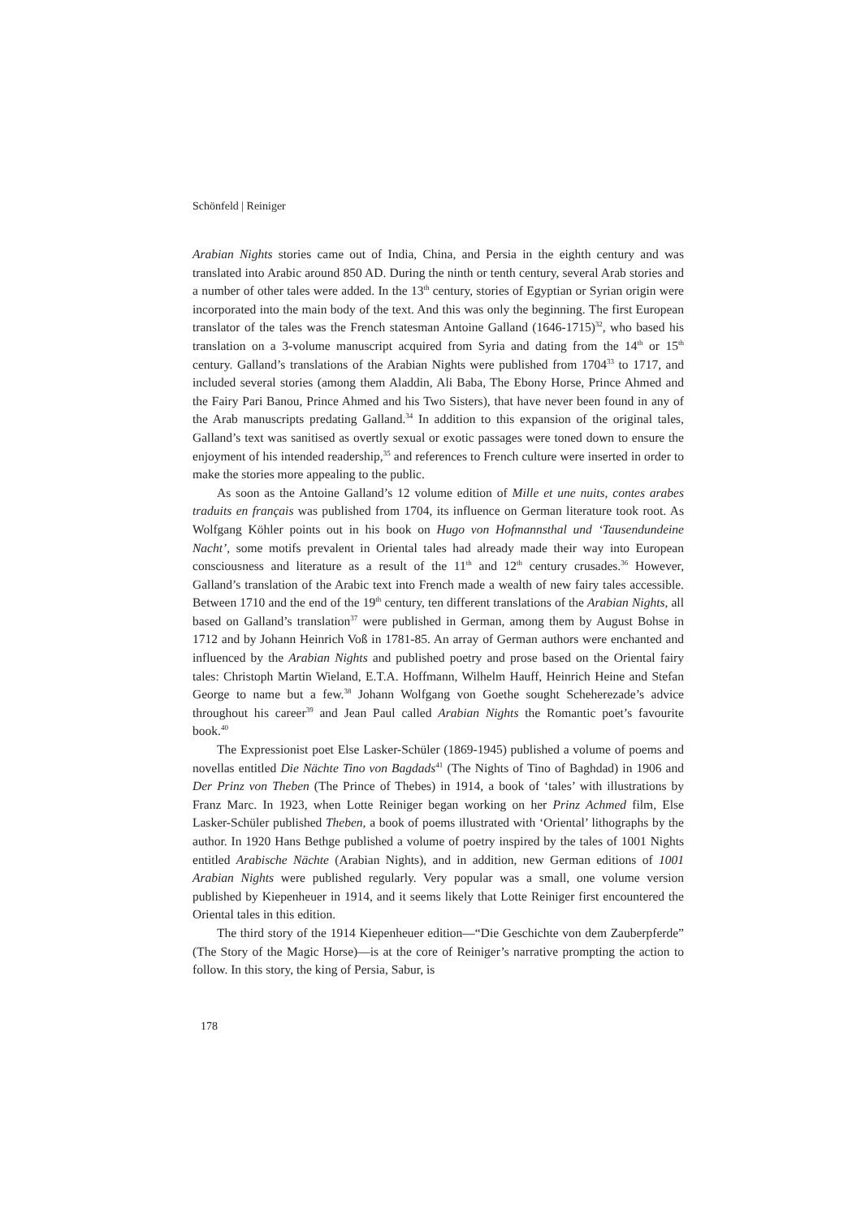Schönfeld | Reiniger
Arabian Nights stories came out of India, China, and Persia in the eighth century and was translated into Arabic around 850 AD. During the ninth or tenth century, several Arab stories and a number of other tales were added. In the 13<sup>th</sup> century, stories of Egyptian or Syrian origin were incorporated into the main body of the text. And this was only the beginning. The first European translator of the tales was the French statesman Antoine Galland (1646-1715)<sup>32</sup>, who based his translation on a 3-volume manuscript acquired from Syria and dating from the 14<sup>th</sup> or 15<sup>th</sup> century. Galland’s translations of the Arabian Nights were published from 1704<sup>33</sup> to 1717, and included several stories (among them Aladdin, Ali Baba, The Ebony Horse, Prince Ahmed and the Fairy Pari Banou, Prince Ahmed and his Two Sisters), that have never been found in any of the Arab manuscripts predating Galland.<sup>34</sup> In addition to this expansion of the original tales, Galland’s text was sanitised as overtly sexual or exotic passages were toned down to ensure the enjoyment of his intended readership,<sup>35</sup> and references to French culture were inserted in order to make the stories more appealing to the public.
As soon as the Antoine Galland’s 12 volume edition of Mille et une nuits, contes arabes traduits en français was published from 1704, its influence on German literature took root. As Wolfgang Köhler points out in his book on Hugo von Hofmannsthal und ‘Tausendundeine Nacht’, some motifs prevalent in Oriental tales had already made their way into European consciousness and literature as a result of the 11<sup>th</sup> and 12<sup>th</sup> century crusades.<sup>36</sup> However, Galland’s translation of the Arabic text into French made a wealth of new fairy tales accessible. Between 1710 and the end of the 19<sup>th</sup> century, ten different translations of the Arabian Nights, all based on Galland’s translation<sup>37</sup> were published in German, among them by August Bohse in 1712 and by Johann Heinrich Voß in 1781-85. An array of German authors were enchanted and influenced by the Arabian Nights and published poetry and prose based on the Oriental fairy tales: Christoph Martin Wieland, E.T.A. Hoffmann, Wilhelm Hauff, Heinrich Heine and Stefan George to name but a few.<sup>38</sup> Johann Wolfgang von Goethe sought Scheherezade’s advice throughout his career<sup>39</sup> and Jean Paul called Arabian Nights the Romantic poet’s favourite book.<sup>40</sup>
The Expressionist poet Else Lasker-Schüler (1869-1945) published a volume of poems and novellas entitled Die Nächte Tino von Bagdads<sup>41</sup> (The Nights of Tino of Baghdad) in 1906 and Der Prinz von Theben (The Prince of Thebes) in 1914, a book of ‘tales’ with illustrations by Franz Marc. In 1923, when Lotte Reiniger began working on her Prinz Achmed film, Else Lasker-Schüler published Theben, a book of poems illustrated with ‘Oriental’ lithographs by the author. In 1920 Hans Bethge published a volume of poetry inspired by the tales of 1001 Nights entitled Arabische Nächte (Arabian Nights), and in addition, new German editions of 1001 Arabian Nights were published regularly. Very popular was a small, one volume version published by Kiepenheuer in 1914, and it seems likely that Lotte Reiniger first encountered the Oriental tales in this edition.
The third story of the 1914 Kiepenheuer edition—“Die Geschichte von dem Zauberpferde” (The Story of the Magic Horse)—is at the core of Reiniger’s narrative prompting the action to follow. In this story, the king of Persia, Sabur, is
178